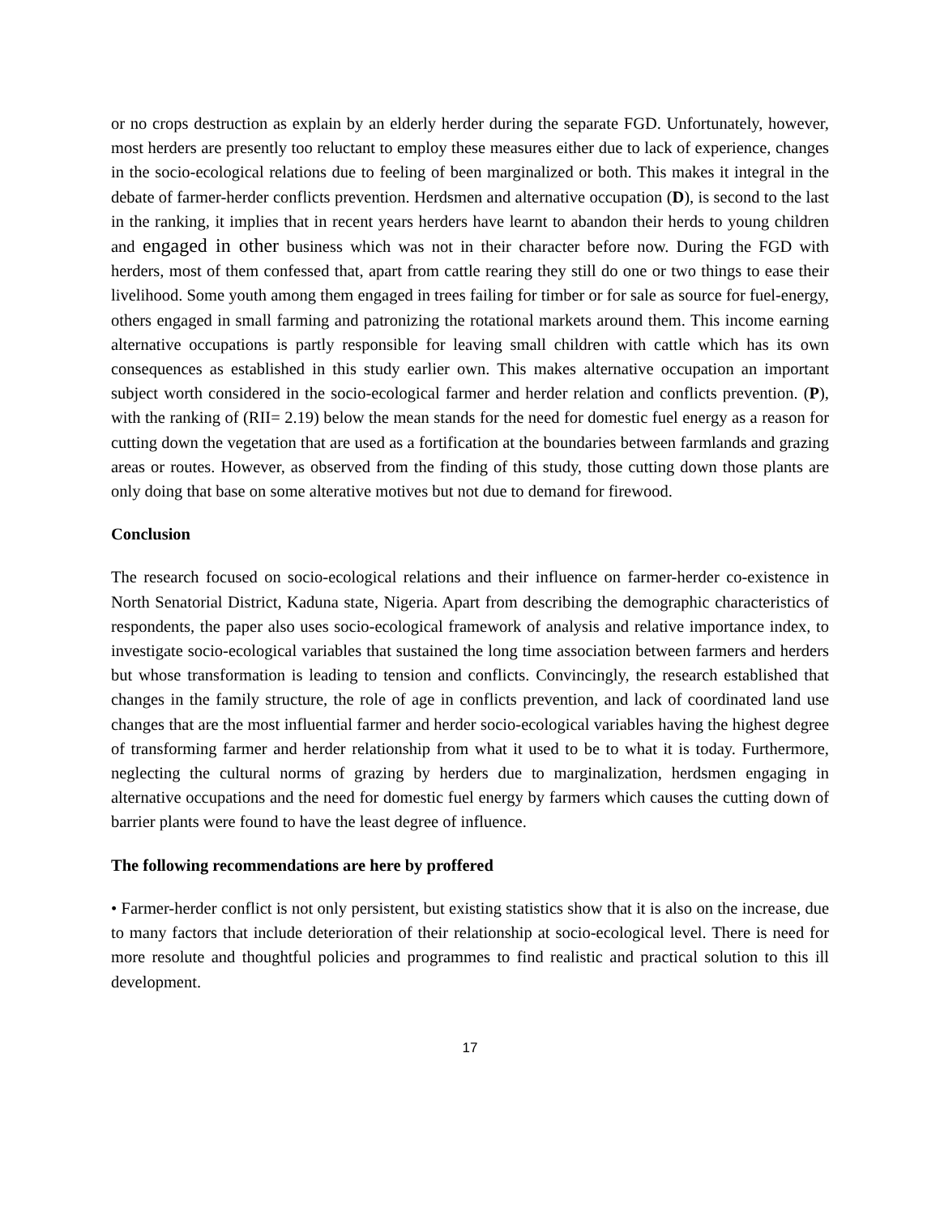or no crops destruction as explain by an elderly herder during the separate FGD. Unfortunately, however, most herders are presently too reluctant to employ these measures either due to lack of experience, changes in the socio-ecological relations due to feeling of been marginalized or both. This makes it integral in the debate of farmer-herder conflicts prevention. Herdsmen and alternative occupation (D), is second to the last in the ranking, it implies that in recent years herders have learnt to abandon their herds to young children and engaged in other business which was not in their character before now. During the FGD with herders, most of them confessed that, apart from cattle rearing they still do one or two things to ease their livelihood. Some youth among them engaged in trees failing for timber or for sale as source for fuel-energy, others engaged in small farming and patronizing the rotational markets around them. This income earning alternative occupations is partly responsible for leaving small children with cattle which has its own consequences as established in this study earlier own. This makes alternative occupation an important subject worth considered in the socio-ecological farmer and herder relation and conflicts prevention. (P), with the ranking of (RII= 2.19) below the mean stands for the need for domestic fuel energy as a reason for cutting down the vegetation that are used as a fortification at the boundaries between farmlands and grazing areas or routes. However, as observed from the finding of this study, those cutting down those plants are only doing that base on some alterative motives but not due to demand for firewood.
Conclusion
The research focused on socio-ecological relations and their influence on farmer-herder co-existence in North Senatorial District, Kaduna state, Nigeria. Apart from describing the demographic characteristics of respondents, the paper also uses socio-ecological framework of analysis and relative importance index, to investigate socio-ecological variables that sustained the long time association between farmers and herders but whose transformation is leading to tension and conflicts. Convincingly, the research established that changes in the family structure, the role of age in conflicts prevention, and lack of coordinated land use changes that are the most influential farmer and herder socio-ecological variables having the highest degree of transforming farmer and herder relationship from what it used to be to what it is today. Furthermore, neglecting the cultural norms of grazing by herders due to marginalization, herdsmen engaging in alternative occupations and the need for domestic fuel energy by farmers which causes the cutting down of barrier plants were found to have the least degree of influence.
The following recommendations are here by proffered
• Farmer-herder conflict is not only persistent, but existing statistics show that it is also on the increase, due to many factors that include deterioration of their relationship at socio-ecological level. There is need for more resolute and thoughtful policies and programmes to find realistic and practical solution to this ill development.
17